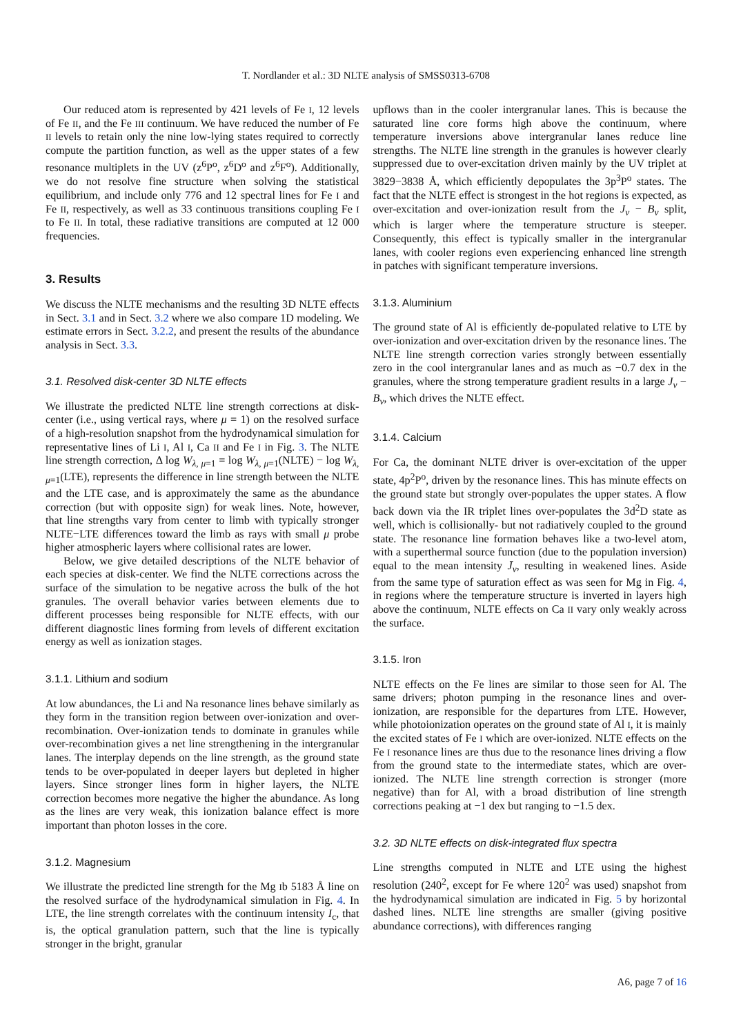T. Nordlander et al.: 3D NLTE analysis of SMSS0313-6708
Our reduced atom is represented by 421 levels of Fe I, 12 levels of Fe II, and the Fe III continuum. We have reduced the number of Fe II levels to retain only the nine low-lying states required to correctly compute the partition function, as well as the upper states of a few resonance multiplets in the UV (z<sup>6</sup>P<sup>o</sup>, z<sup>6</sup>D<sup>o</sup> and z<sup>6</sup>F<sup>o</sup>). Additionally, we do not resolve fine structure when solving the statistical equilibrium, and include only 776 and 12 spectral lines for Fe I and Fe II, respectively, as well as 33 continuous transitions coupling Fe I to Fe II. In total, these radiative transitions are computed at 12 000 frequencies.
3. Results
We discuss the NLTE mechanisms and the resulting 3D NLTE effects in Sect. 3.1 and in Sect. 3.2 where we also compare 1D modeling. We estimate errors in Sect. 3.2.2, and present the results of the abundance analysis in Sect. 3.3.
3.1. Resolved disk-center 3D NLTE effects
We illustrate the predicted NLTE line strength corrections at disk-center (i.e., using vertical rays, where μ = 1) on the resolved surface of a high-resolution snapshot from the hydrodynamical simulation for representative lines of Li I, Al I, Ca II and Fe I in Fig. 3. The NLTE line strength correction, Δ log W<sub>λ, μ=1</sub> = log W<sub>λ, μ=1</sub>(NLTE) − log W<sub>λ, μ=1</sub>(LTE), represents the difference in line strength between the NLTE and the LTE case, and is approximately the same as the abundance correction (but with opposite sign) for weak lines. Note, however, that line strengths vary from center to limb with typically stronger NLTE−LTE differences toward the limb as rays with small μ probe higher atmospheric layers where collisional rates are lower.
Below, we give detailed descriptions of the NLTE behavior of each species at disk-center. We find the NLTE corrections across the surface of the simulation to be negative across the bulk of the hot granules. The overall behavior varies between elements due to different processes being responsible for NLTE effects, with our different diagnostic lines forming from levels of different excitation energy as well as ionization stages.
3.1.1. Lithium and sodium
At low abundances, the Li and Na resonance lines behave similarly as they form in the transition region between over-ionization and over-recombination. Over-ionization tends to dominate in granules while over-recombination gives a net line strengthening in the intergranular lanes. The interplay depends on the line strength, as the ground state tends to be over-populated in deeper layers but depleted in higher layers. Since stronger lines form in higher layers, the NLTE correction becomes more negative the higher the abundance. As long as the lines are very weak, this ionization balance effect is more important than photon losses in the core.
3.1.2. Magnesium
We illustrate the predicted line strength for the Mg Ib 5183 Å line on the resolved surface of the hydrodynamical simulation in Fig. 4. In LTE, the line strength correlates with the continuum intensity I<sub>c</sub>, that is, the optical granulation pattern, such that the line is typically stronger in the bright, granular
upflows than in the cooler intergranular lanes. This is because the saturated line core forms high above the continuum, where temperature inversions above intergranular lanes reduce line strengths. The NLTE line strength in the granules is however clearly suppressed due to over-excitation driven mainly by the UV triplet at 3829−3838 Å, which efficiently depopulates the 3p<sup>3</sup>P<sup>o</sup> states. The fact that the NLTE effect is strongest in the hot regions is expected, as over-excitation and over-ionization result from the J<sub>ν</sub> − B<sub>ν</sub> split, which is larger where the temperature structure is steeper. Consequently, this effect is typically smaller in the intergranular lanes, with cooler regions even experiencing enhanced line strength in patches with significant temperature inversions.
3.1.3. Aluminium
The ground state of Al is efficiently de-populated relative to LTE by over-ionization and over-excitation driven by the resonance lines. The NLTE line strength correction varies strongly between essentially zero in the cool intergranular lanes and as much as −0.7 dex in the granules, where the strong temperature gradient results in a large J<sub>ν</sub> − B<sub>ν</sub>, which drives the NLTE effect.
3.1.4. Calcium
For Ca, the dominant NLTE driver is over-excitation of the upper state, 4p<sup>2</sup>P<sup>o</sup>, driven by the resonance lines. This has minute effects on the ground state but strongly over-populates the upper states. A flow back down via the IR triplet lines over-populates the 3d<sup>2</sup>D state as well, which is collisionally- but not radiatively coupled to the ground state. The resonance line formation behaves like a two-level atom, with a superthermal source function (due to the population inversion) equal to the mean intensity J̄<sub>ν</sub>, resulting in weakened lines. Aside from the same type of saturation effect as was seen for Mg in Fig. 4, in regions where the temperature structure is inverted in layers high above the continuum, NLTE effects on Ca II vary only weakly across the surface.
3.1.5. Iron
NLTE effects on the Fe lines are similar to those seen for Al. The same drivers; photon pumping in the resonance lines and over-ionization, are responsible for the departures from LTE. However, while photoionization operates on the ground state of Al I, it is mainly the excited states of Fe I which are over-ionized. NLTE effects on the Fe I resonance lines are thus due to the resonance lines driving a flow from the ground state to the intermediate states, which are over-ionized. The NLTE line strength correction is stronger (more negative) than for Al, with a broad distribution of line strength corrections peaking at −1 dex but ranging to −1.5 dex.
3.2. 3D NLTE effects on disk-integrated flux spectra
Line strengths computed in NLTE and LTE using the highest resolution (240<sup>2</sup>, except for Fe where 120<sup>2</sup> was used) snapshot from the hydrodynamical simulation are indicated in Fig. 5 by horizontal dashed lines. NLTE line strengths are smaller (giving positive abundance corrections), with differences ranging
A6, page 7 of 16